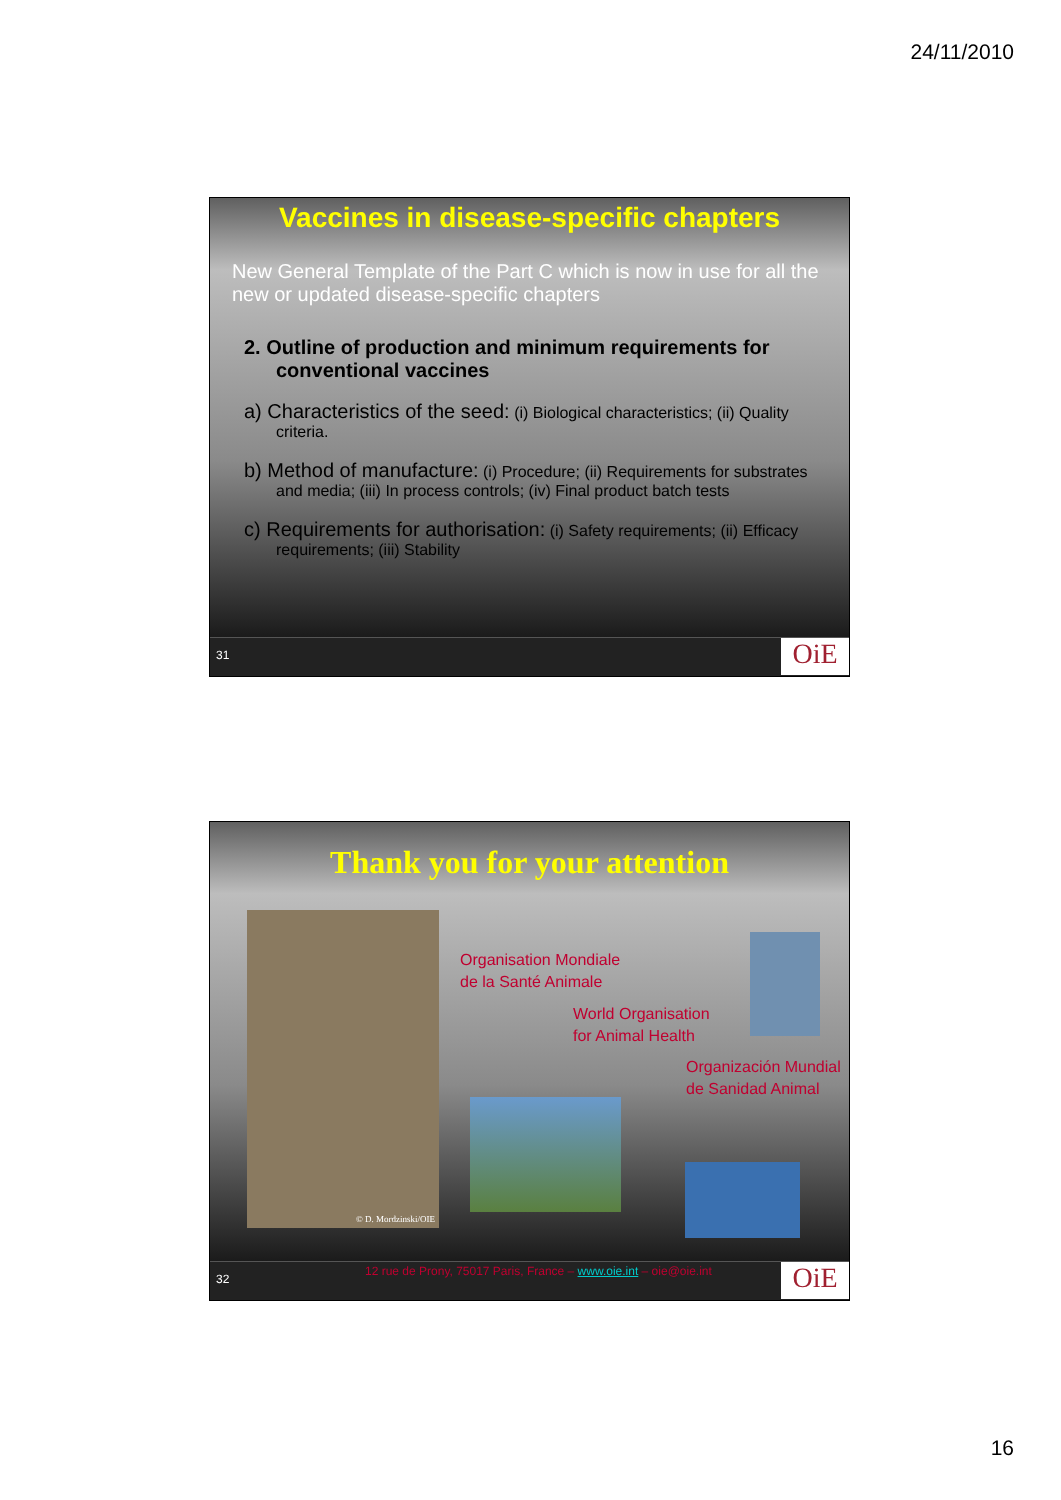24/11/2010
Vaccines in disease-specific chapters
New General Template of the Part C which is now in use for all the new or updated disease-specific chapters
2. Outline of production and minimum requirements for conventional vaccines
a) Characteristics of the seed: (i) Biological characteristics; (ii) Quality criteria.
b) Method of manufacture: (i) Procedure; (ii) Requirements for substrates and media; (iii) In process controls; (iv) Final product batch tests
c) Requirements for authorisation: (i) Safety requirements; (ii) Efficacy requirements; (iii) Stability
31 OiE
Thank you for your attention
© D. Mordzinski/OIE
Organisation Mondiale
de la Santé Animale
World Organisation
for Animal Health
Organización Mundial
de Sanidad Animal
32
12 rue de Prony, 75017 Paris, France – www.oie.int – oie@oie.int
OiE
16